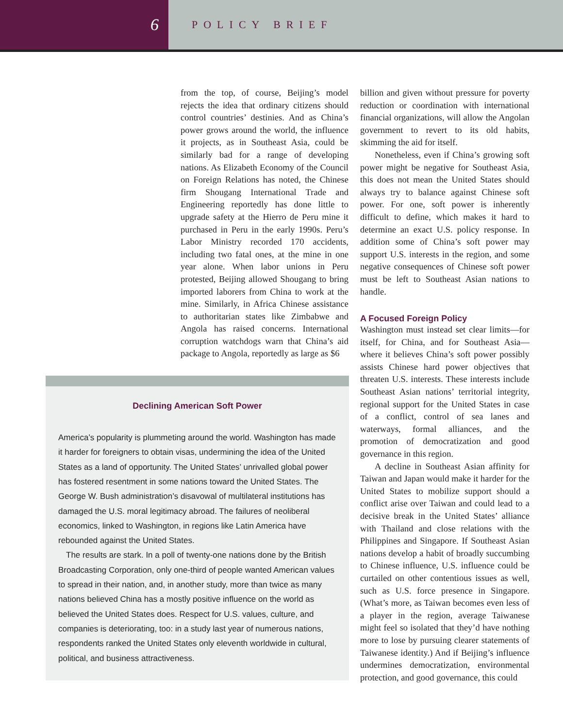6
POLICY BRIEF
from the top, of course, Beijing’s model rejects the idea that ordinary citizens should control countries’ destinies. And as China’s power grows around the world, the influence it projects, as in Southeast Asia, could be similarly bad for a range of developing nations. As Elizabeth Economy of the Council on Foreign Relations has noted, the Chinese firm Shougang International Trade and Engineering reportedly has done little to upgrade safety at the Hierro de Peru mine it purchased in Peru in the early 1990s. Peru’s Labor Ministry recorded 170 accidents, including two fatal ones, at the mine in one year alone. When labor unions in Peru protested, Beijing allowed Shougang to bring imported laborers from China to work at the mine. Similarly, in Africa Chinese assistance to authoritarian states like Zimbabwe and Angola has raised concerns. International corruption watchdogs warn that China’s aid package to Angola, reportedly as large as $6
Declining American Soft Power
America’s popularity is plummeting around the world. Washington has made it harder for foreigners to obtain visas, undermining the idea of the United States as a land of opportunity. The United States’ unrivalled global power has fostered resentment in some nations toward the United States. The George W. Bush administration’s disavowal of multilateral institutions has damaged the U.S. moral legitimacy abroad. The failures of neoliberal economics, linked to Washington, in regions like Latin America have rebounded against the United States.
The results are stark. In a poll of twenty-one nations done by the British Broadcasting Corporation, only one-third of people wanted American values to spread in their nation, and, in another study, more than twice as many nations believed China has a mostly positive influence on the world as believed the United States does. Respect for U.S. values, culture, and companies is deteriorating, too: in a study last year of numerous nations, respondents ranked the United States only eleventh worldwide in cultural, political, and business attractiveness.
billion and given without pressure for poverty reduction or coordination with international financial organizations, will allow the Angolan government to revert to its old habits, skimming the aid for itself.
Nonetheless, even if China’s growing soft power might be negative for Southeast Asia, this does not mean the United States should always try to balance against Chinese soft power. For one, soft power is inherently difficult to define, which makes it hard to determine an exact U.S. policy response. In addition some of China’s soft power may support U.S. interests in the region, and some negative consequences of Chinese soft power must be left to Southeast Asian nations to handle.
A Focused Foreign Policy
Washington must instead set clear limits—for itself, for China, and for Southeast Asia—where it believes China’s soft power possibly assists Chinese hard power objectives that threaten U.S. interests. These interests include Southeast Asian nations’ territorial integrity, regional support for the United States in case of a conflict, control of sea lanes and waterways, formal alliances, and the promotion of democratization and good governance in this region.
A decline in Southeast Asian affinity for Taiwan and Japan would make it harder for the United States to mobilize support should a conflict arise over Taiwan and could lead to a decisive break in the United States’ alliance with Thailand and close relations with the Philippines and Singapore. If Southeast Asian nations develop a habit of broadly succumbing to Chinese influence, U.S. influence could be curtailed on other contentious issues as well, such as U.S. force presence in Singapore. (What’s more, as Taiwan becomes even less of a player in the region, average Taiwanese might feel so isolated that they’d have nothing more to lose by pursuing clearer statements of Taiwanese identity.) And if Beijing’s influence undermines democratization, environmental protection, and good governance, this could